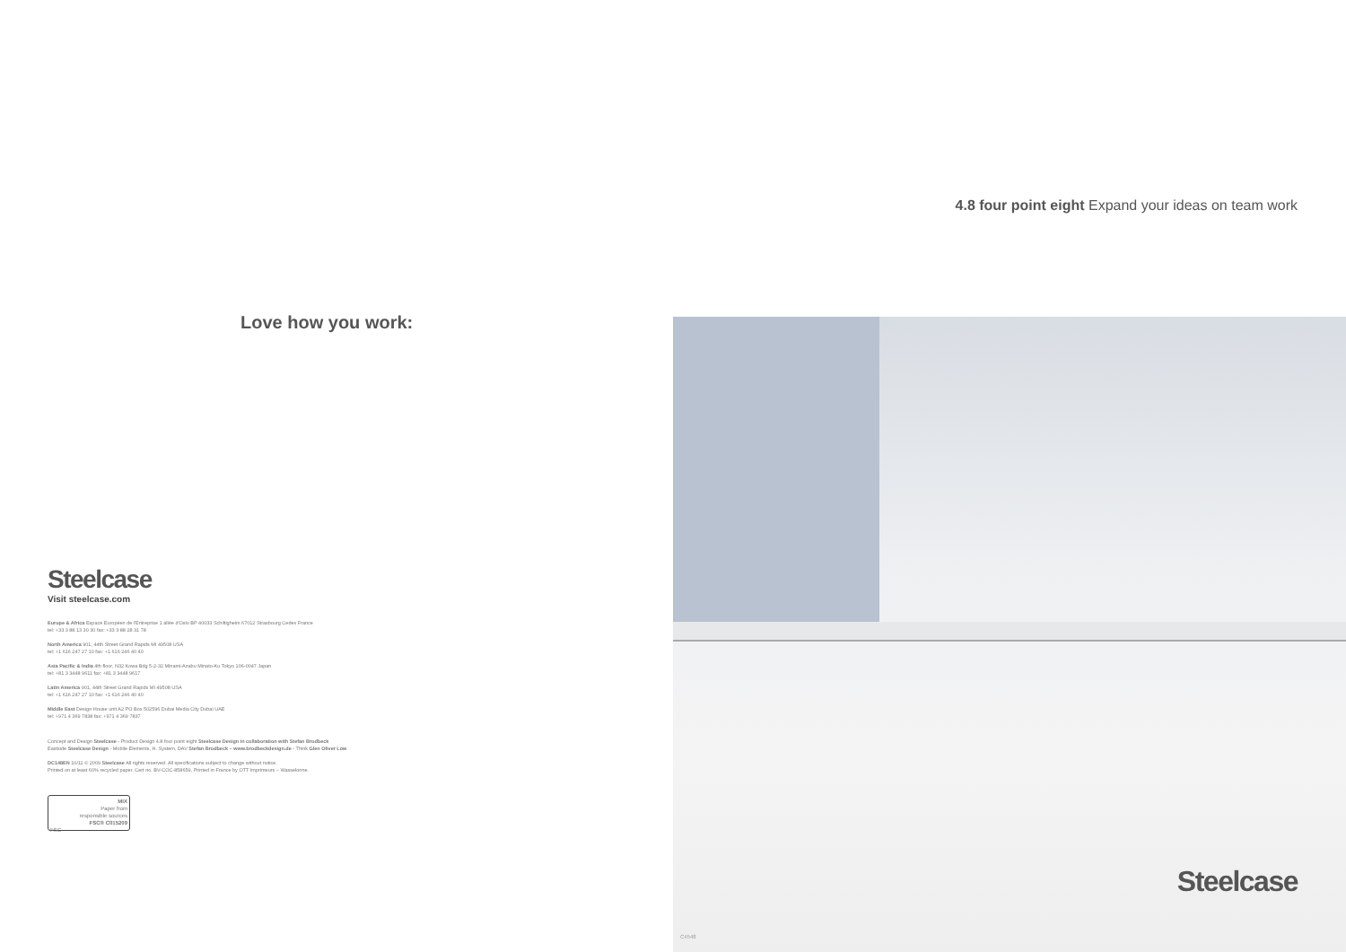Love how you work:
Steelcase
Visit steelcase.com
Europe & Africa Espace Européen de l'Entreprise 1 allée d'Oslo BP 40033 Schiltigheim 67012 Strasbourg Cedex France
tel: +33 3 88 13 30 30 fax: +33 3 88 28 31 78
North America 901, 44th Street Grand Rapids MI 49508 USA
tel: +1 616 247 27 10 fax: +1 616 246 40 40
Asia Pacific & India 4th floor, N32 Kowa Bdg 5-2-32 Minami-Azabu Minato-Ku Tokyo 106-0047 Japan
tel: +81 3 3448 9611 fax: +81 3 3448 9617
Latin America 901, 44th Street Grand Rapids MI 49508 USA
tel: +1 616 247 27 10 fax: +1 616 246 40 40
Middle East Design House unit A2 PO Box 502596 Dubai Media City Dubai UAE
tel: +971 4 369 7838 fax: +971 4 369 7837
Concept and Design Steelcase - Product Design 4.8 four point eight Steelcase Design in collaboration with Stefan Brodbeck
Eastside Steelcase Design - Mobile Elements, H. System, DAV Stefan Brodbeck – www.brodbeckdesign.de - Think Glen Oliver Löw
DC148EN 10/11 © 2009 Steelcase All rights reserved. All specifications subject to change without notice.
Printed on at least 60% recycled paper. Cert no. BV-COC-858659, Printed in France by OTT Imprimeurs – Wasselonne.
MIX
Paper from
responsible sources
FSC® C015209
FSC
4.8 four point eight Expand your ideas on team work
Steelcase
C4548